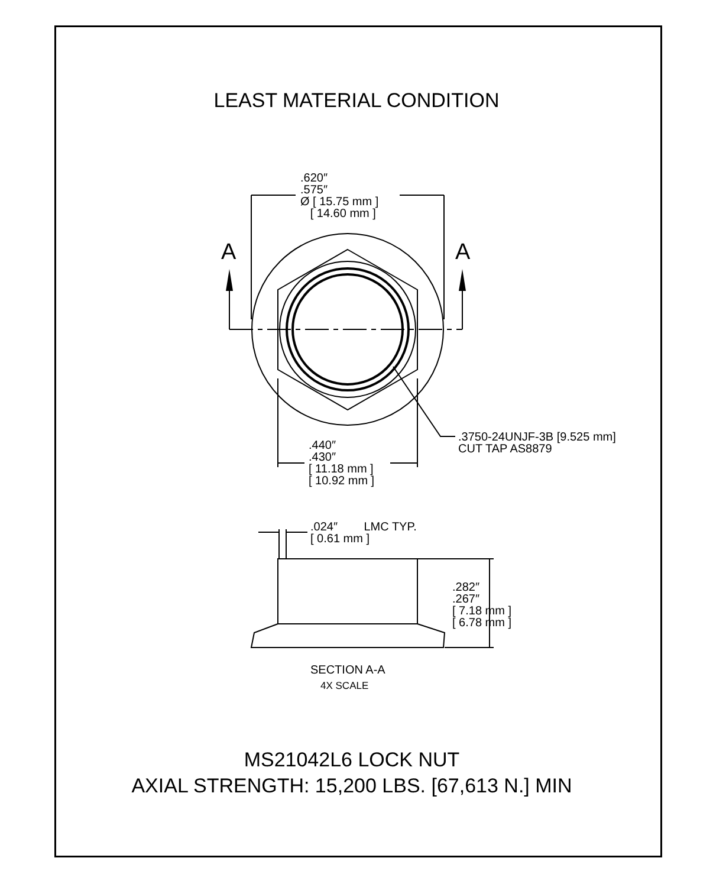LEAST MATERIAL CONDITION
A A
.620″
.575″
Ø [ 15.75 mm ]
[ 14.60 mm ]
.3750-24UNJF-3B [9.525 mm]
CUT TAP AS8879
.440″
.430″
[ 11.18 mm ]
[ 10.92 mm ]
.024″ LMC TYP.
[ 0.61 mm ]
.282″
.267″
[ 7.18 mm ]
[ 6.78 mm ]
SECTION A-A
4X SCALE
MS21042L6 LOCK NUT
AXIAL STRENGTH: 15,200 LBS. [67,613 N.] MIN